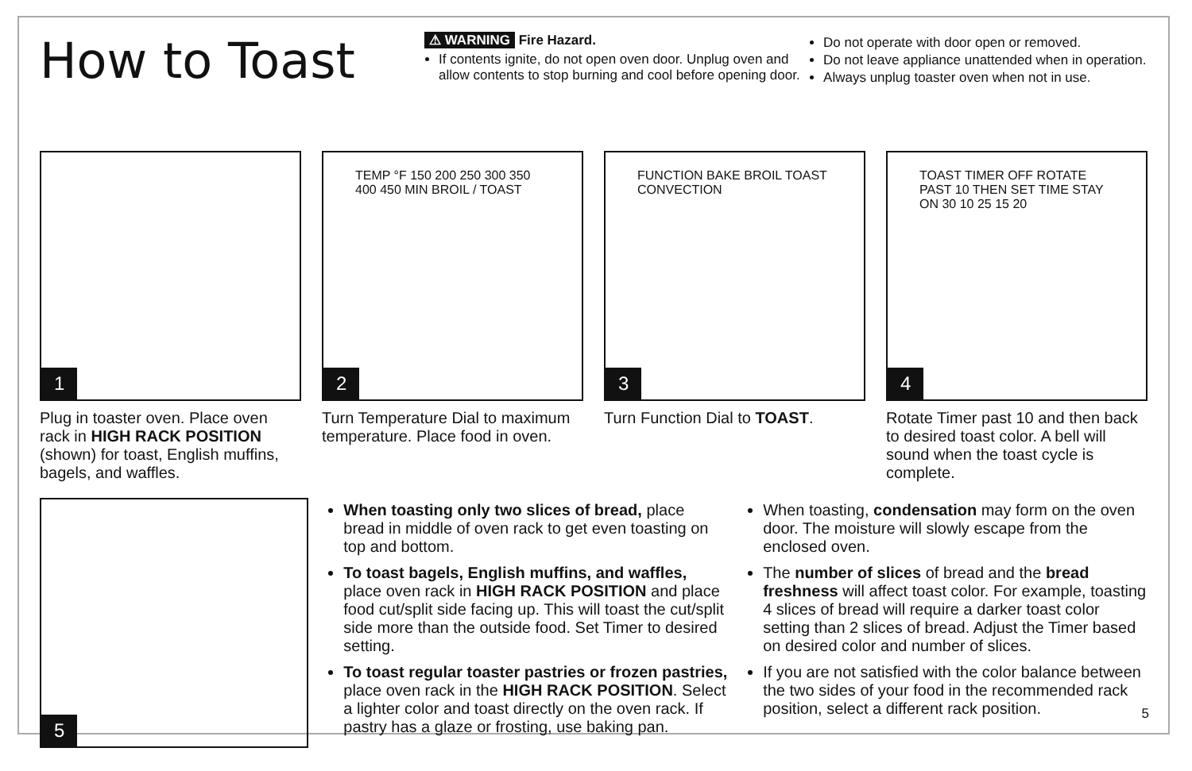How to Toast
⚠ WARNING Fire Hazard.
If contents ignite, do not open oven door. Unplug oven and allow contents to stop burning and cool before opening door.
Do not operate with door open or removed.
Do not leave appliance unattended when in operation.
Always unplug toaster oven when not in use.
1
Plug in toaster oven. Place oven rack in HIGH RACK POSITION (shown) for toast, English muffins, bagels, and waffles.
TEMP °F 150 200 250 300 350 400 450 MIN BROIL / TOAST
2
Turn Temperature Dial to maximum temperature. Place food in oven.
FUNCTION BAKE BROIL TOAST CONVECTION
3
Turn Function Dial to TOAST.
TOAST TIMER OFF ROTATE PAST 10 THEN SET TIME STAY ON 30 10 25 15 20
4
Rotate Timer past 10 and then back to desired toast color. A bell will sound when the toast cycle is complete.
5
When toasting only two slices of bread, place bread in middle of oven rack to get even toasting on top and bottom.
To toast bagels, English muffins, and waffles, place oven rack in HIGH RACK POSITION and place food cut/split side facing up. This will toast the cut/split side more than the outside food. Set Timer to desired setting.
To toast regular toaster pastries or frozen pastries, place oven rack in the HIGH RACK POSITION. Select a lighter color and toast directly on the oven rack. If pastry has a glaze or frosting, use baking pan.
When toasting, condensation may form on the oven door. The moisture will slowly escape from the enclosed oven.
The number of slices of bread and the bread freshness will affect toast color. For example, toasting 4 slices of bread will require a darker toast color setting than 2 slices of bread. Adjust the Timer based on desired color and number of slices.
If you are not satisfied with the color balance between the two sides of your food in the recommended rack position, select a different rack position.
5